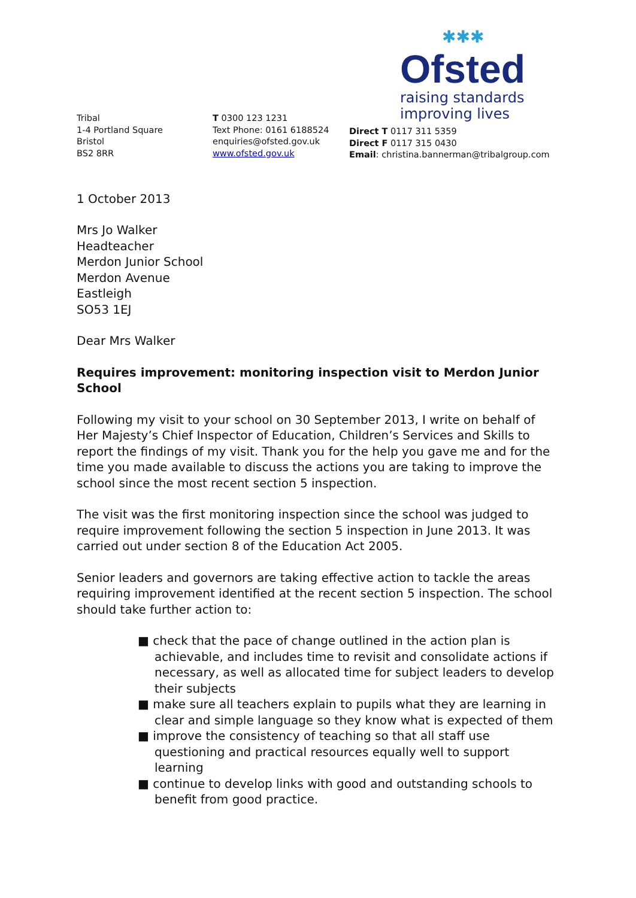✱✱✱
Ofsted
raising standards
improving lives
Tribal
1-4 Portland Square
Bristol
BS2 8RR
T 0300 123 1231
Text Phone: 0161 6188524
enquiries@ofsted.gov.uk
www.ofsted.gov.uk
Direct T 0117 311 5359
Direct F 0117 315 0430
Email: christina.bannerman@tribalgroup.com
1 October 2013
Mrs Jo Walker
Headteacher
Merdon Junior School
Merdon Avenue
Eastleigh
SO53 1EJ
Dear Mrs Walker
Requires improvement: monitoring inspection visit to Merdon Junior School
Following my visit to your school on 30 September 2013, I write on behalf of Her Majesty’s Chief Inspector of Education, Children’s Services and Skills to report the findings of my visit. Thank you for the help you gave me and for the time you made available to discuss the actions you are taking to improve the school since the most recent section 5 inspection.
The visit was the first monitoring inspection since the school was judged to require improvement following the section 5 inspection in June 2013. It was carried out under section 8 of the Education Act 2005.
Senior leaders and governors are taking effective action to tackle the areas requiring improvement identified at the recent section 5 inspection. The school should take further action to:
■ check that the pace of change outlined in the action plan is achievable, and includes time to revisit and consolidate actions if necessary, as well as allocated time for subject leaders to develop their subjects
■ make sure all teachers explain to pupils what they are learning in clear and simple language so they know what is expected of them
■ improve the consistency of teaching so that all staff use questioning and practical resources equally well to support learning
■ continue to develop links with good and outstanding schools to benefit from good practice.